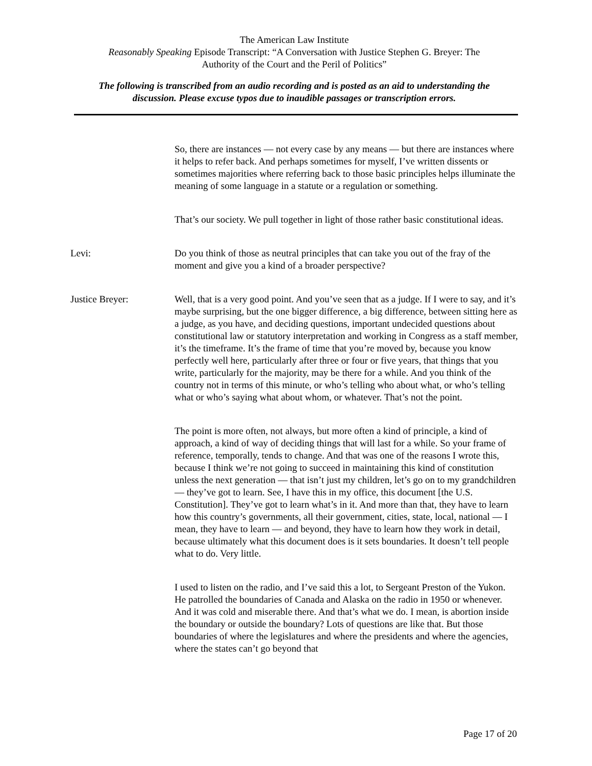The American Law Institute
Reasonably Speaking Episode Transcript: “A Conversation with Justice Stephen G. Breyer: The
Authority of the Court and the Peril of Politics”
The following is transcribed from an audio recording and is posted as an aid to understanding the
discussion. Please excuse typos due to inaudible passages or transcription errors.
So, there are instances — not every case by any means — but there are instances where it helps to refer back. And perhaps sometimes for myself, I’ve written dissents or sometimes majorities where referring back to those basic principles helps illuminate the meaning of some language in a statute or a regulation or something.
That’s our society. We pull together in light of those rather basic constitutional ideas.
Levi: Do you think of those as neutral principles that can take you out of the fray of the moment and give you a kind of a broader perspective?
Justice Breyer: Well, that is a very good point. And you’ve seen that as a judge. If I were to say, and it’s maybe surprising, but the one bigger difference, a big difference, between sitting here as a judge, as you have, and deciding questions, important undecided questions about constitutional law or statutory interpretation and working in Congress as a staff member, it’s the timeframe. It’s the frame of time that you’re moved by, because you know perfectly well here, particularly after three or four or five years, that things that you write, particularly for the majority, may be there for a while. And you think of the country not in terms of this minute, or who’s telling who about what, or who’s telling what or who’s saying what about whom, or whatever. That’s not the point.
The point is more often, not always, but more often a kind of principle, a kind of approach, a kind of way of deciding things that will last for a while. So your frame of reference, temporally, tends to change. And that was one of the reasons I wrote this, because I think we’re not going to succeed in maintaining this kind of constitution unless the next generation — that isn’t just my children, let’s go on to my grandchildren — they’ve got to learn. See, I have this in my office, this document [the U.S. Constitution]. They’ve got to learn what’s in it. And more than that, they have to learn how this country’s governments, all their government, cities, state, local, national — I mean, they have to learn — and beyond, they have to learn how they work in detail, because ultimately what this document does is it sets boundaries. It doesn’t tell people what to do. Very little.
I used to listen on the radio, and I’ve said this a lot, to Sergeant Preston of the Yukon. He patrolled the boundaries of Canada and Alaska on the radio in 1950 or whenever. And it was cold and miserable there. And that’s what we do. I mean, is abortion inside the boundary or outside the boundary? Lots of questions are like that. But those boundaries of where the legislatures and where the presidents and where the agencies, where the states can’t go beyond that
Page 17 of 20